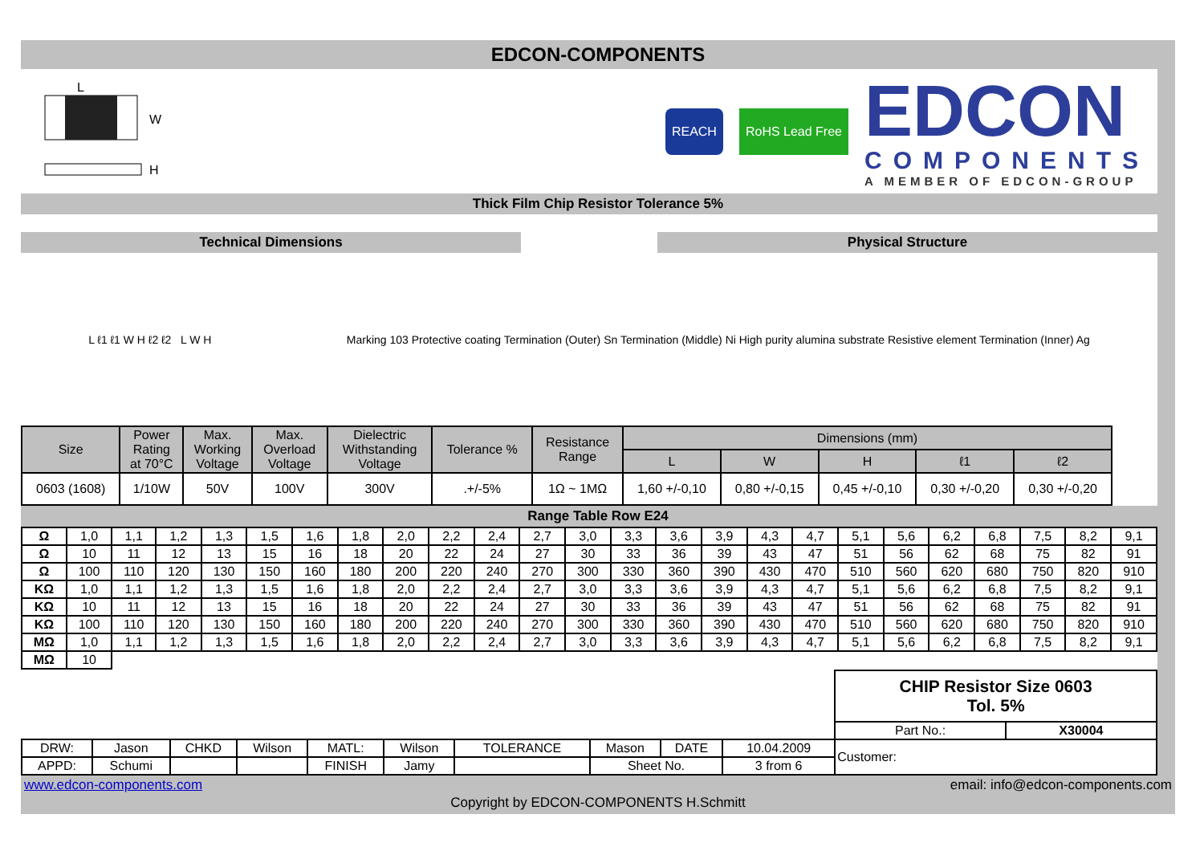EDCON-COMPONENTS
L
W
H
REACH RoHS Lead Free
EDCON
COMPONENTS
A MEMBER OF EDCON-GROUP
Thick Film Chip Resistor Tolerance 5%
Technical Dimensions Physical Structure
L ℓ1 ℓ1 W H ℓ2 ℓ2 L W H
Marking 103 Protective coating Termination (Outer) Sn Termination (Middle) Ni High purity alumina substrate Resistive element Termination (Inner) Ag
| Size | Power Rating at 70°C | Max. Working Voltage | Max. Overload Voltage | Dielectric Withstanding Voltage | Tolerance % | Resistance Range | Dimensions (mm) | | | | |
| --- | --- | --- | --- | --- | --- | --- | --- | --- | --- | --- | --- |
| | | | | | | | L | W | H | ℓ1 | ℓ2 |
| 0603 (1608) | 1/10W | 50V | 100V | 300V | .+/-5% | 1Ω ~ 1MΩ | 1,60 +/-0,10 | 0,80 +/-0,15 | 0,45 +/-0,10 | 0,30 +/-0,20 | 0,30 +/-0,20 |
Range Table Row E24
| Ω | 1,0 | 1,1 | 1,2 | 1,3 | 1,5 | 1,6 | 1,8 | 2,0 | 2,2 | 2,4 | 2,7 | 3,0 | 3,3 | 3,6 | 3,9 | 4,3 | 4,7 | 5,1 | 5,6 | 6,2 | 6,8 | 7,5 | 8,2 | 9,1 |
| Ω | 10 | 11 | 12 | 13 | 15 | 16 | 18 | 20 | 22 | 24 | 27 | 30 | 33 | 36 | 39 | 43 | 47 | 51 | 56 | 62 | 68 | 75 | 82 | 91 |
| Ω | 100 | 110 | 120 | 130 | 150 | 160 | 180 | 200 | 220 | 240 | 270 | 300 | 330 | 360 | 390 | 430 | 470 | 510 | 560 | 620 | 680 | 750 | 820 | 910 |
| KΩ | 1,0 | 1,1 | 1,2 | 1,3 | 1,5 | 1,6 | 1,8 | 2,0 | 2,2 | 2,4 | 2,7 | 3,0 | 3,3 | 3,6 | 3,9 | 4,3 | 4,7 | 5,1 | 5,6 | 6,2 | 6,8 | 7,5 | 8,2 | 9,1 |
| KΩ | 10 | 11 | 12 | 13 | 15 | 16 | 18 | 20 | 22 | 24 | 27 | 30 | 33 | 36 | 39 | 43 | 47 | 51 | 56 | 62 | 68 | 75 | 82 | 91 |
| KΩ | 100 | 110 | 120 | 130 | 150 | 160 | 180 | 200 | 220 | 240 | 270 | 300 | 330 | 360 | 390 | 430 | 470 | 510 | 560 | 620 | 680 | 750 | 820 | 910 |
| MΩ | 1,0 | 1,1 | 1,2 | 1,3 | 1,5 | 1,6 | 1,8 | 2,0 | 2,2 | 2,4 | 2,7 | 3,0 | 3,3 | 3,6 | 3,9 | 4,3 | 4,7 | 5,1 | 5,6 | 6,2 | 6,8 | 7,5 | 8,2 | 9,1 |
| MΩ | 10 | | | | | | | | | | | | | | | | | | | | | | | |
| | | | | | | | | | | CHIP Resistor Size 0603 Tol. 5% | |
| | | | | | | | | | | Part No.: | X30004 |
| DRW: | Jason | CHKD | Wilson | MATL: | Wilson | TOLERANCE | Mason | DATE | 10.04.2009 | Customer: | |
| APPD: | Schumi | | | FINISH | Jamy | | Sheet No. | | 3 from 6 | | |
www.edcon-components.com email: info@edcon-components.com
Copyright by EDCON-COMPONENTS H.Schmitt